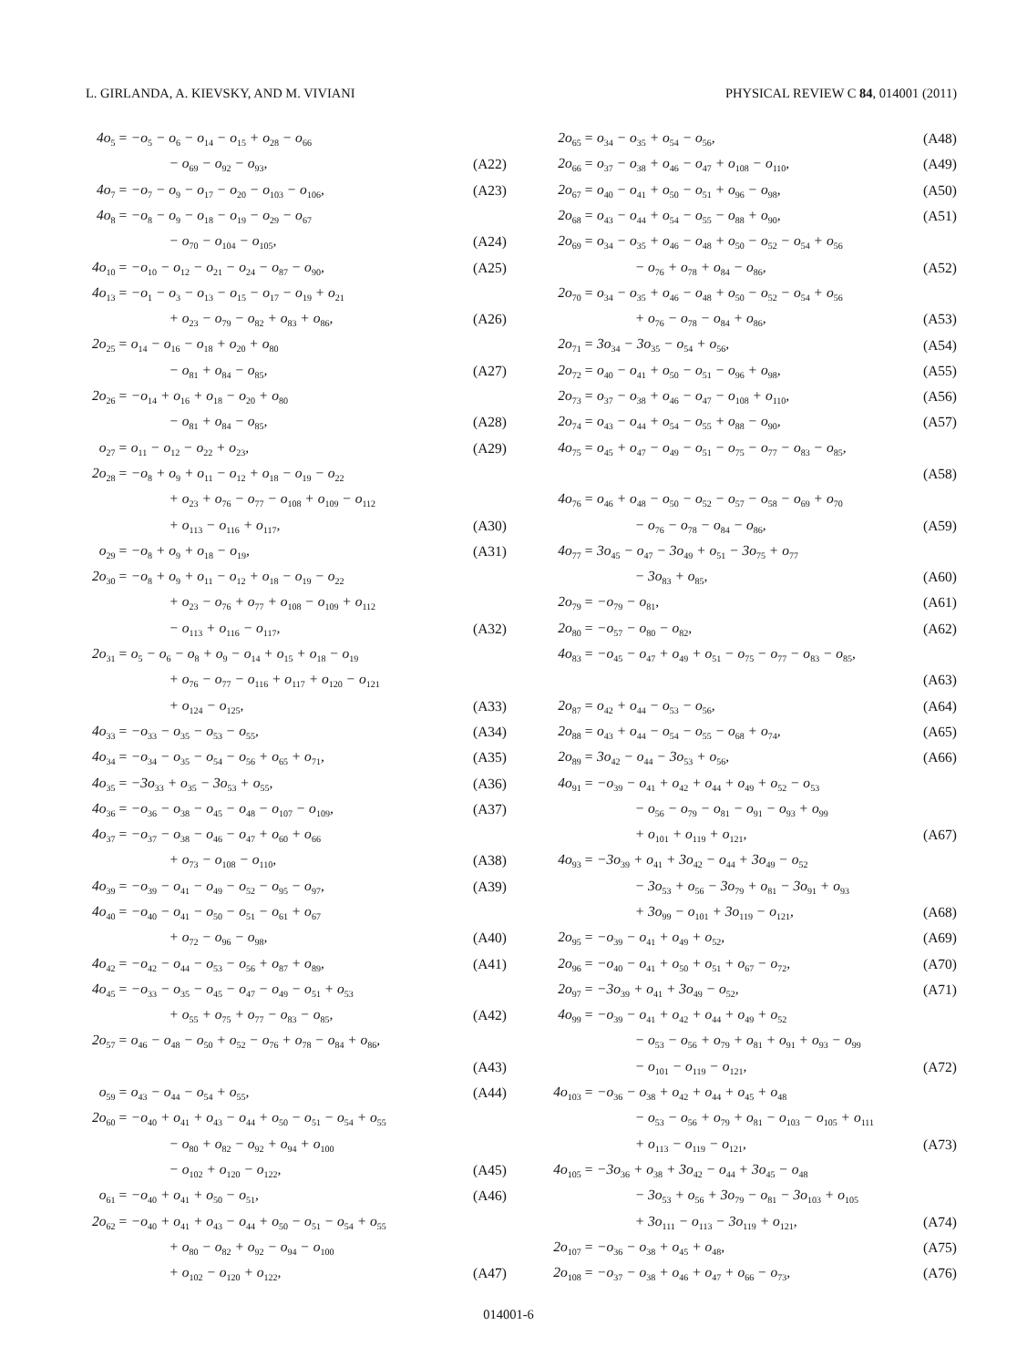L. GIRLANDA, A. KIEVSKY, AND M. VIVIANI PHYSICAL REVIEW C 84, 014001 (2011)
| 4o<sub>5</sub> | = −o<sub>5</sub> − o<sub>6</sub> − o<sub>14</sub> − o<sub>15</sub> + o<sub>28</sub> − o<sub>66</sub> | |
| | − o<sub>69</sub> − o<sub>92</sub> − o<sub>93</sub>, | (A22) |
| 4o<sub>7</sub> | = −o<sub>7</sub> − o<sub>9</sub> − o<sub>17</sub> − o<sub>20</sub> − o<sub>103</sub> − o<sub>106</sub>, | (A23) |
| 4o<sub>8</sub> | = −o<sub>8</sub> − o<sub>9</sub> − o<sub>18</sub> − o<sub>19</sub> − o<sub>29</sub> − o<sub>67</sub> | |
| | − o<sub>70</sub> − o<sub>104</sub> − o<sub>105</sub>, | (A24) |
| 4o<sub>10</sub> | = −o<sub>10</sub> − o<sub>12</sub> − o<sub>21</sub> − o<sub>24</sub> − o<sub>87</sub> − o<sub>90</sub>, | (A25) |
| 4o<sub>13</sub> | = −o<sub>1</sub> − o<sub>3</sub> − o<sub>13</sub> − o<sub>15</sub> − o<sub>17</sub> − o<sub>19</sub> + o<sub>21</sub> | |
| | + o<sub>23</sub> − o<sub>79</sub> − o<sub>82</sub> + o<sub>83</sub> + o<sub>86</sub>, | (A26) |
| 2o<sub>25</sub> | = o<sub>14</sub> − o<sub>16</sub> − o<sub>18</sub> + o<sub>20</sub> + o<sub>80</sub> | |
| | − o<sub>81</sub> + o<sub>84</sub> − o<sub>85</sub>, | (A27) |
| 2o<sub>26</sub> | = −o<sub>14</sub> + o<sub>16</sub> + o<sub>18</sub> − o<sub>20</sub> + o<sub>80</sub> | |
| | − o<sub>81</sub> + o<sub>84</sub> − o<sub>85</sub>, | (A28) |
| o<sub>27</sub> | = o<sub>11</sub> − o<sub>12</sub> − o<sub>22</sub> + o<sub>23</sub>, | (A29) |
| 2o<sub>28</sub> | = −o<sub>8</sub> + o<sub>9</sub> + o<sub>11</sub> − o<sub>12</sub> + o<sub>18</sub> − o<sub>19</sub> − o<sub>22</sub> | |
| | + o<sub>23</sub> + o<sub>76</sub> − o<sub>77</sub> − o<sub>108</sub> + o<sub>109</sub> − o<sub>112</sub> | |
| | + o<sub>113</sub> − o<sub>116</sub> + o<sub>117</sub>, | (A30) |
| o<sub>29</sub> | = −o<sub>8</sub> + o<sub>9</sub> + o<sub>18</sub> − o<sub>19</sub>, | (A31) |
| 2o<sub>30</sub> | = −o<sub>8</sub> + o<sub>9</sub> + o<sub>11</sub> − o<sub>12</sub> + o<sub>18</sub> − o<sub>19</sub> − o<sub>22</sub> | |
| | + o<sub>23</sub> − o<sub>76</sub> + o<sub>77</sub> + o<sub>108</sub> − o<sub>109</sub> + o<sub>112</sub> | |
| | − o<sub>113</sub> + o<sub>116</sub> − o<sub>117</sub>, | (A32) |
| 2o<sub>31</sub> | = o<sub>5</sub> − o<sub>6</sub> − o<sub>8</sub> + o<sub>9</sub> − o<sub>14</sub> + o<sub>15</sub> + o<sub>18</sub> − o<sub>19</sub> | |
| | + o<sub>76</sub> − o<sub>77</sub> − o<sub>116</sub> + o<sub>117</sub> + o<sub>120</sub> − o<sub>121</sub> | |
| | + o<sub>124</sub> − o<sub>125</sub>, | (A33) |
| 4o<sub>33</sub> | = −o<sub>33</sub> − o<sub>35</sub> − o<sub>53</sub> − o<sub>55</sub>, | (A34) |
| 4o<sub>34</sub> | = −o<sub>34</sub> − o<sub>35</sub> − o<sub>54</sub> − o<sub>56</sub> + o<sub>65</sub> + o<sub>71</sub>, | (A35) |
| 4o<sub>35</sub> | = −3o<sub>33</sub> + o<sub>35</sub> − 3o<sub>53</sub> + o<sub>55</sub>, | (A36) |
| 4o<sub>36</sub> | = −o<sub>36</sub> − o<sub>38</sub> − o<sub>45</sub> − o<sub>48</sub> − o<sub>107</sub> − o<sub>109</sub>, | (A37) |
| 4o<sub>37</sub> | = −o<sub>37</sub> − o<sub>38</sub> − o<sub>46</sub> − o<sub>47</sub> + o<sub>60</sub> + o<sub>66</sub> | |
| | + o<sub>73</sub> − o<sub>108</sub> − o<sub>110</sub>, | (A38) |
| 4o<sub>39</sub> | = −o<sub>39</sub> − o<sub>41</sub> − o<sub>49</sub> − o<sub>52</sub> − o<sub>95</sub> − o<sub>97</sub>, | (A39) |
| 4o<sub>40</sub> | = −o<sub>40</sub> − o<sub>41</sub> − o<sub>50</sub> − o<sub>51</sub> − o<sub>61</sub> + o<sub>67</sub> | |
| | + o<sub>72</sub> − o<sub>96</sub> − o<sub>98</sub>, | (A40) |
| 4o<sub>42</sub> | = −o<sub>42</sub> − o<sub>44</sub> − o<sub>53</sub> − o<sub>56</sub> + o<sub>87</sub> + o<sub>89</sub>, | (A41) |
| 4o<sub>45</sub> | = −o<sub>33</sub> − o<sub>35</sub> − o<sub>45</sub> − o<sub>47</sub> − o<sub>49</sub> − o<sub>51</sub> + o<sub>53</sub> | |
| | + o<sub>55</sub> + o<sub>75</sub> + o<sub>77</sub> − o<sub>83</sub> − o<sub>85</sub>, | (A42) |
| 2o<sub>57</sub> | = o<sub>46</sub> − o<sub>48</sub> − o<sub>50</sub> + o<sub>52</sub> − o<sub>76</sub> + o<sub>78</sub> − o<sub>84</sub> + o<sub>86</sub>, | |
| | | (A43) |
| o<sub>59</sub> | = o<sub>43</sub> − o<sub>44</sub> − o<sub>54</sub> + o<sub>55</sub>, | (A44) |
| 2o<sub>60</sub> | = −o<sub>40</sub> + o<sub>41</sub> + o<sub>43</sub> − o<sub>44</sub> + o<sub>50</sub> − o<sub>51</sub> − o<sub>54</sub> + o<sub>55</sub> | |
| | − o<sub>80</sub> + o<sub>82</sub> − o<sub>92</sub> + o<sub>94</sub> + o<sub>100</sub> | |
| | − o<sub>102</sub> + o<sub>120</sub> − o<sub>122</sub>, | (A45) |
| o<sub>61</sub> | = −o<sub>40</sub> + o<sub>41</sub> + o<sub>50</sub> − o<sub>51</sub>, | (A46) |
| 2o<sub>62</sub> | = −o<sub>40</sub> + o<sub>41</sub> + o<sub>43</sub> − o<sub>44</sub> + o<sub>50</sub> − o<sub>51</sub> − o<sub>54</sub> + o<sub>55</sub> | |
| | + o<sub>80</sub> − o<sub>82</sub> + o<sub>92</sub> − o<sub>94</sub> − o<sub>100</sub> | |
| | + o<sub>102</sub> − o<sub>120</sub> + o<sub>122</sub>, | (A47) |
| 2o<sub>65</sub> | = o<sub>34</sub> − o<sub>35</sub> + o<sub>54</sub> − o<sub>56</sub>, | (A48) |
| 2o<sub>66</sub> | = o<sub>37</sub> − o<sub>38</sub> + o<sub>46</sub> − o<sub>47</sub> + o<sub>108</sub> − o<sub>110</sub>, | (A49) |
| 2o<sub>67</sub> | = o<sub>40</sub> − o<sub>41</sub> + o<sub>50</sub> − o<sub>51</sub> + o<sub>96</sub> − o<sub>98</sub>, | (A50) |
| 2o<sub>68</sub> | = o<sub>43</sub> − o<sub>44</sub> + o<sub>54</sub> − o<sub>55</sub> − o<sub>88</sub> + o<sub>90</sub>, | (A51) |
| 2o<sub>69</sub> | = o<sub>34</sub> − o<sub>35</sub> + o<sub>46</sub> − o<sub>48</sub> + o<sub>50</sub> − o<sub>52</sub> − o<sub>54</sub> + o<sub>56</sub> | |
| | − o<sub>76</sub> + o<sub>78</sub> + o<sub>84</sub> − o<sub>86</sub>, | (A52) |
| 2o<sub>70</sub> | = o<sub>34</sub> − o<sub>35</sub> + o<sub>46</sub> − o<sub>48</sub> + o<sub>50</sub> − o<sub>52</sub> − o<sub>54</sub> + o<sub>56</sub> | |
| | + o<sub>76</sub> − o<sub>78</sub> − o<sub>84</sub> + o<sub>86</sub>, | (A53) |
| 2o<sub>71</sub> | = 3o<sub>34</sub> − 3o<sub>35</sub> − o<sub>54</sub> + o<sub>56</sub>, | (A54) |
| 2o<sub>72</sub> | = o<sub>40</sub> − o<sub>41</sub> + o<sub>50</sub> − o<sub>51</sub> − o<sub>96</sub> + o<sub>98</sub>, | (A55) |
| 2o<sub>73</sub> | = o<sub>37</sub> − o<sub>38</sub> + o<sub>46</sub> − o<sub>47</sub> − o<sub>108</sub> + o<sub>110</sub>, | (A56) |
| 2o<sub>74</sub> | = o<sub>43</sub> − o<sub>44</sub> + o<sub>54</sub> − o<sub>55</sub> + o<sub>88</sub> − o<sub>90</sub>, | (A57) |
| 4o<sub>75</sub> | = o<sub>45</sub> + o<sub>47</sub> − o<sub>49</sub> − o<sub>51</sub> − o<sub>75</sub> − o<sub>77</sub> − o<sub>83</sub> − o<sub>85</sub>, | |
| | | (A58) |
| 4o<sub>76</sub> | = o<sub>46</sub> + o<sub>48</sub> − o<sub>50</sub> − o<sub>52</sub> − o<sub>57</sub> − o<sub>58</sub> − o<sub>69</sub> + o<sub>70</sub> | |
| | − o<sub>76</sub> − o<sub>78</sub> − o<sub>84</sub> − o<sub>86</sub>, | (A59) |
| 4o<sub>77</sub> | = 3o<sub>45</sub> − o<sub>47</sub> − 3o<sub>49</sub> + o<sub>51</sub> − 3o<sub>75</sub> + o<sub>77</sub> | |
| | − 3o<sub>83</sub> + o<sub>85</sub>, | (A60) |
| 2o<sub>79</sub> | = −o<sub>79</sub> − o<sub>81</sub>, | (A61) |
| 2o<sub>80</sub> | = −o<sub>57</sub> − o<sub>80</sub> − o<sub>82</sub>, | (A62) |
| 4o<sub>83</sub> | = −o<sub>45</sub> − o<sub>47</sub> + o<sub>49</sub> + o<sub>51</sub> − o<sub>75</sub> − o<sub>77</sub> − o<sub>83</sub> − o<sub>85</sub>, | |
| | | (A63) |
| 2o<sub>87</sub> | = o<sub>42</sub> + o<sub>44</sub> − o<sub>53</sub> − o<sub>56</sub>, | (A64) |
| 2o<sub>88</sub> | = o<sub>43</sub> + o<sub>44</sub> − o<sub>54</sub> − o<sub>55</sub> − o<sub>68</sub> + o<sub>74</sub>, | (A65) |
| 2o<sub>89</sub> | = 3o<sub>42</sub> − o<sub>44</sub> − 3o<sub>53</sub> + o<sub>56</sub>, | (A66) |
| 4o<sub>91</sub> | = −o<sub>39</sub> − o<sub>41</sub> + o<sub>42</sub> + o<sub>44</sub> + o<sub>49</sub> + o<sub>52</sub> − o<sub>53</sub> | |
| | − o<sub>56</sub> − o<sub>79</sub> − o<sub>81</sub> − o<sub>91</sub> − o<sub>93</sub> + o<sub>99</sub> | |
| | + o<sub>101</sub> + o<sub>119</sub> + o<sub>121</sub>, | (A67) |
| 4o<sub>93</sub> | = −3o<sub>39</sub> + o<sub>41</sub> + 3o<sub>42</sub> − o<sub>44</sub> + 3o<sub>49</sub> − o<sub>52</sub> | |
| | − 3o<sub>53</sub> + o<sub>56</sub> − 3o<sub>79</sub> + o<sub>81</sub> − 3o<sub>91</sub> + o<sub>93</sub> | |
| | + 3o<sub>99</sub> − o<sub>101</sub> + 3o<sub>119</sub> − o<sub>121</sub>, | (A68) |
| 2o<sub>95</sub> | = −o<sub>39</sub> − o<sub>41</sub> + o<sub>49</sub> + o<sub>52</sub>, | (A69) |
| 2o<sub>96</sub> | = −o<sub>40</sub> − o<sub>41</sub> + o<sub>50</sub> + o<sub>51</sub> + o<sub>67</sub> − o<sub>72</sub>, | (A70) |
| 2o<sub>97</sub> | = −3o<sub>39</sub> + o<sub>41</sub> + 3o<sub>49</sub> − o<sub>52</sub>, | (A71) |
| 4o<sub>99</sub> | = −o<sub>39</sub> − o<sub>41</sub> + o<sub>42</sub> + o<sub>44</sub> + o<sub>49</sub> + o<sub>52</sub> | |
| | − o<sub>53</sub> − o<sub>56</sub> + o<sub>79</sub> + o<sub>81</sub> + o<sub>91</sub> + o<sub>93</sub> − o<sub>99</sub> | |
| | − o<sub>101</sub> − o<sub>119</sub> − o<sub>121</sub>, | (A72) |
| 4o<sub>103</sub> | = −o<sub>36</sub> − o<sub>38</sub> + o<sub>42</sub> + o<sub>44</sub> + o<sub>45</sub> + o<sub>48</sub> | |
| | − o<sub>53</sub> − o<sub>56</sub> + o<sub>79</sub> + o<sub>81</sub> − o<sub>103</sub> − o<sub>105</sub> + o<sub>111</sub> | |
| | + o<sub>113</sub> − o<sub>119</sub> − o<sub>121</sub>, | (A73) |
| 4o<sub>105</sub> | = −3o<sub>36</sub> + o<sub>38</sub> + 3o<sub>42</sub> − o<sub>44</sub> + 3o<sub>45</sub> − o<sub>48</sub> | |
| | − 3o<sub>53</sub> + o<sub>56</sub> + 3o<sub>79</sub> − o<sub>81</sub> − 3o<sub>103</sub> + o<sub>105</sub> | |
| | + 3o<sub>111</sub> − o<sub>113</sub> − 3o<sub>119</sub> + o<sub>121</sub>, | (A74) |
| 2o<sub>107</sub> | = −o<sub>36</sub> − o<sub>38</sub> + o<sub>45</sub> + o<sub>48</sub>, | (A75) |
| 2o<sub>108</sub> | = −o<sub>37</sub> − o<sub>38</sub> + o<sub>46</sub> + o<sub>47</sub> + o<sub>66</sub> − o<sub>73</sub>, | (A76) |
014001-6